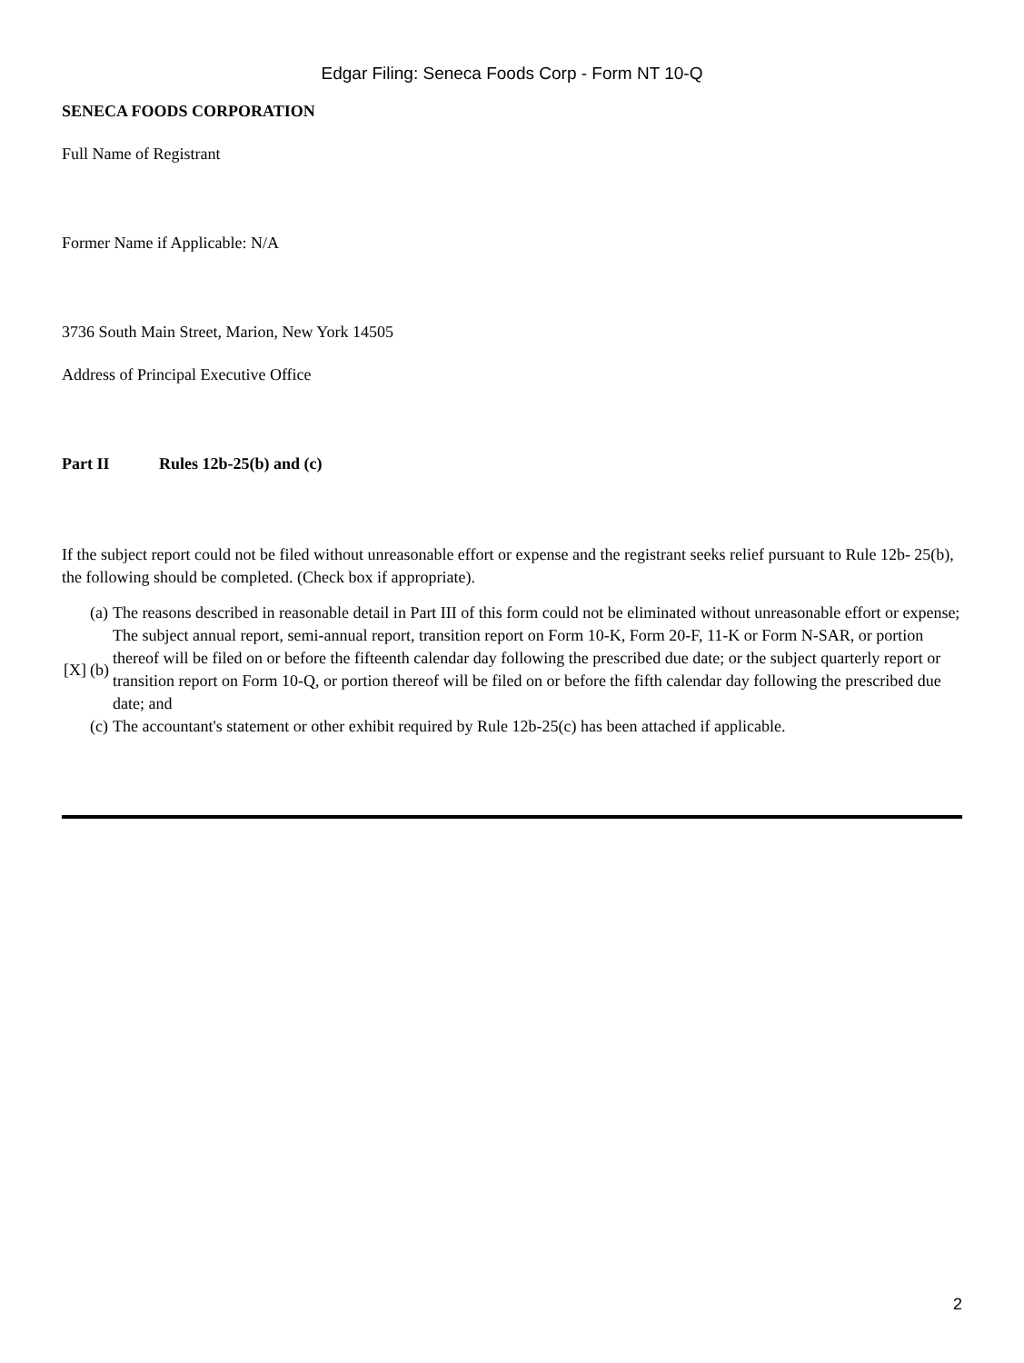Edgar Filing: Seneca Foods Corp - Form NT 10-Q
SENECA FOODS CORPORATION
Full Name of Registrant
Former Name if Applicable: N/A
3736 South Main Street, Marion, New York 14505
Address of Principal Executive Office
Part II Rules 12b-25(b) and (c)
If the subject report could not be filed without unreasonable effort or expense and the registrant seeks relief pursuant to Rule 12b- 25(b), the following should be completed. (Check box if appropriate).
| | (a) | The reasons described in reasonable detail in Part III of this form could not be eliminated without unreasonable effort or expense; |
| [X] | (b) | The subject annual report, semi-annual report, transition report on Form 10-K, Form 20-F, 11-K or Form N-SAR, or portion thereof will be filed on or before the fifteenth calendar day following the prescribed due date; or the subject quarterly report or transition report on Form 10-Q, or portion thereof will be filed on or before the fifth calendar day following the prescribed due date; and |
| | (c) | The accountant's statement or other exhibit required by Rule 12b-25(c) has been attached if applicable. |
2